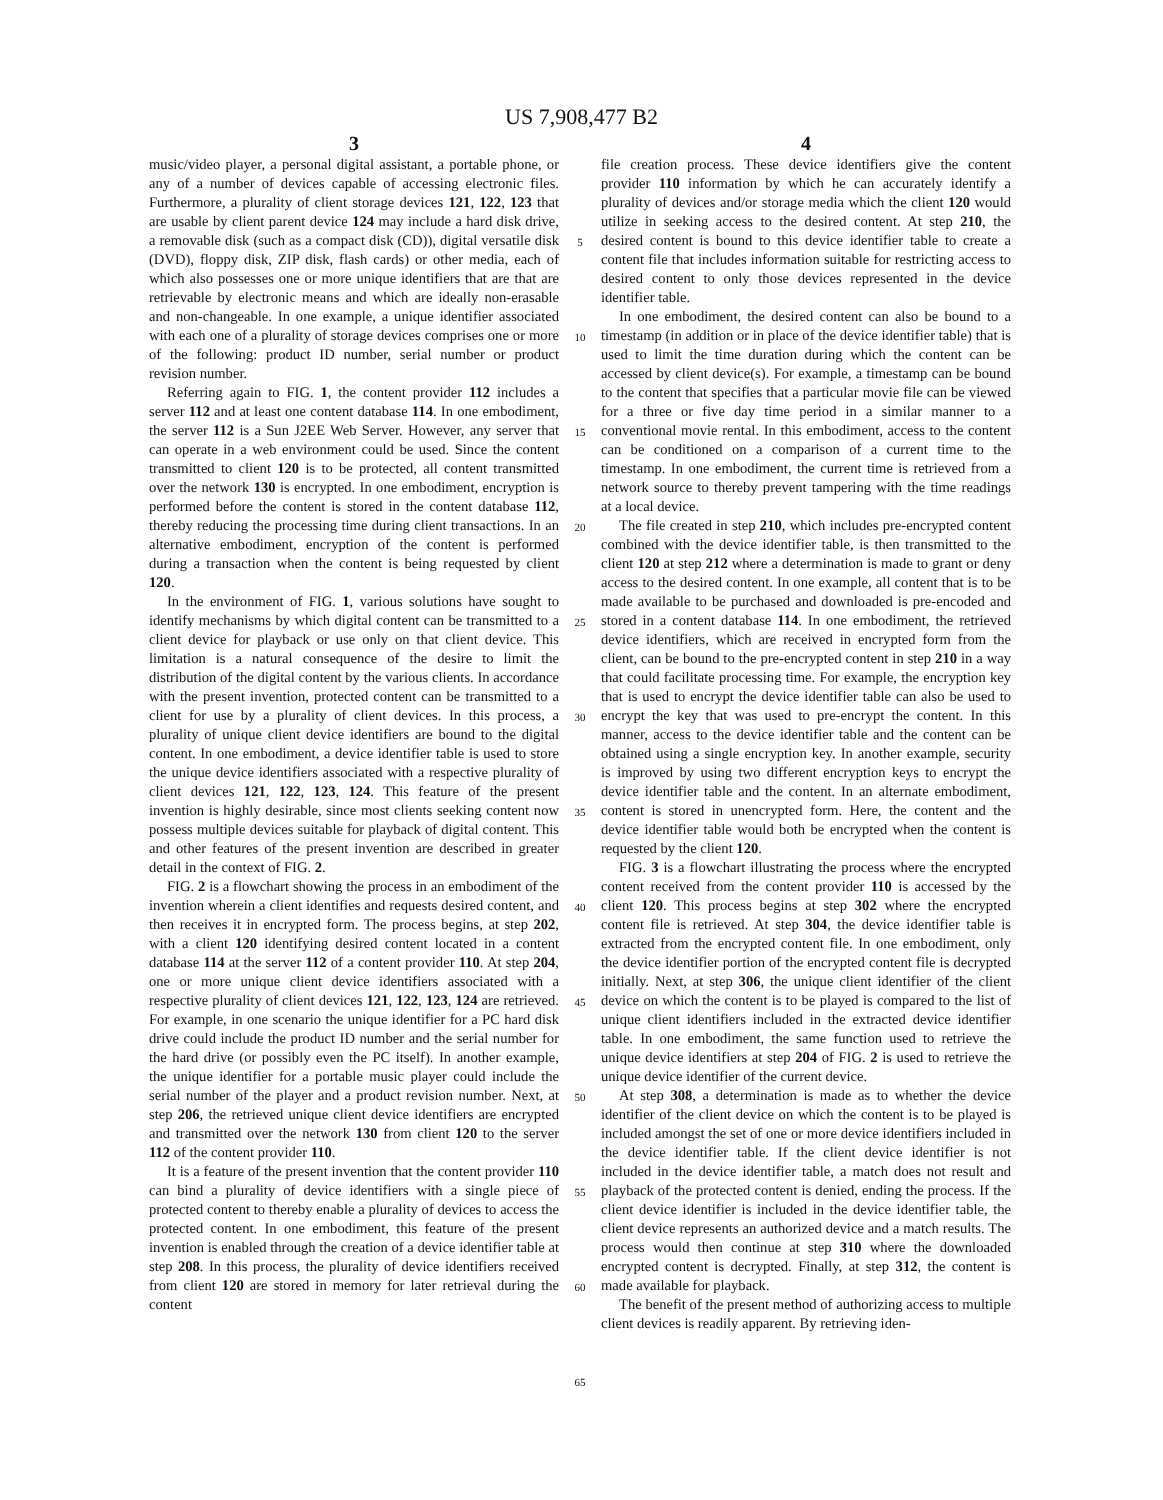US 7,908,477 B2
3
music/video player, a personal digital assistant, a portable phone, or any of a number of devices capable of accessing electronic files. Furthermore, a plurality of client storage devices 121, 122, 123 that are usable by client parent device 124 may include a hard disk drive, a removable disk (such as a compact disk (CD)), digital versatile disk (DVD), floppy disk, ZIP disk, flash cards) or other media, each of which also possesses one or more unique identifiers that are that are retrievable by electronic means and which are ideally non-erasable and non-changeable. In one example, a unique identifier associated with each one of a plurality of storage devices comprises one or more of the following: product ID number, serial number or product revision number.
Referring again to FIG. 1, the content provider 112 includes a server 112 and at least one content database 114. In one embodiment, the server 112 is a Sun J2EE Web Server. However, any server that can operate in a web environment could be used. Since the content transmitted to client 120 is to be protected, all content transmitted over the network 130 is encrypted. In one embodiment, encryption is performed before the content is stored in the content database 112, thereby reducing the processing time during client transactions. In an alternative embodiment, encryption of the content is performed during a transaction when the content is being requested by client 120.
In the environment of FIG. 1, various solutions have sought to identify mechanisms by which digital content can be transmitted to a client device for playback or use only on that client device. This limitation is a natural consequence of the desire to limit the distribution of the digital content by the various clients. In accordance with the present invention, protected content can be transmitted to a client for use by a plurality of client devices. In this process, a plurality of unique client device identifiers are bound to the digital content. In one embodiment, a device identifier table is used to store the unique device identifiers associated with a respective plurality of client devices 121, 122, 123, 124. This feature of the present invention is highly desirable, since most clients seeking content now possess multiple devices suitable for playback of digital content. This and other features of the present invention are described in greater detail in the context of FIG. 2.
FIG. 2 is a flowchart showing the process in an embodiment of the invention wherein a client identifies and requests desired content, and then receives it in encrypted form. The process begins, at step 202, with a client 120 identifying desired content located in a content database 114 at the server 112 of a content provider 110. At step 204, one or more unique client device identifiers associated with a respective plurality of client devices 121, 122, 123, 124 are retrieved. For example, in one scenario the unique identifier for a PC hard disk drive could include the product ID number and the serial number for the hard drive (or possibly even the PC itself). In another example, the unique identifier for a portable music player could include the serial number of the player and a product revision number. Next, at step 206, the retrieved unique client device identifiers are encrypted and transmitted over the network 130 from client 120 to the server 112 of the content provider 110.
It is a feature of the present invention that the content provider 110 can bind a plurality of device identifiers with a single piece of protected content to thereby enable a plurality of devices to access the protected content. In one embodiment, this feature of the present invention is enabled through the creation of a device identifier table at step 208. In this process, the plurality of device identifiers received from client 120 are stored in memory for later retrieval during the content
5
10
15
20
25
30
35
40
45
50
55
60
65
4
file creation process. These device identifiers give the content provider 110 information by which he can accurately identify a plurality of devices and/or storage media which the client 120 would utilize in seeking access to the desired content. At step 210, the desired content is bound to this device identifier table to create a content file that includes information suitable for restricting access to desired content to only those devices represented in the device identifier table.
In one embodiment, the desired content can also be bound to a timestamp (in addition or in place of the device identifier table) that is used to limit the time duration during which the content can be accessed by client device(s). For example, a timestamp can be bound to the content that specifies that a particular movie file can be viewed for a three or five day time period in a similar manner to a conventional movie rental. In this embodiment, access to the content can be conditioned on a comparison of a current time to the timestamp. In one embodiment, the current time is retrieved from a network source to thereby prevent tampering with the time readings at a local device.
The file created in step 210, which includes pre-encrypted content combined with the device identifier table, is then transmitted to the client 120 at step 212 where a determination is made to grant or deny access to the desired content. In one example, all content that is to be made available to be purchased and downloaded is pre-encoded and stored in a content database 114. In one embodiment, the retrieved device identifiers, which are received in encrypted form from the client, can be bound to the pre-encrypted content in step 210 in a way that could facilitate processing time. For example, the encryption key that is used to encrypt the device identifier table can also be used to encrypt the key that was used to pre-encrypt the content. In this manner, access to the device identifier table and the content can be obtained using a single encryption key. In another example, security is improved by using two different encryption keys to encrypt the device identifier table and the content. In an alternate embodiment, content is stored in unencrypted form. Here, the content and the device identifier table would both be encrypted when the content is requested by the client 120.
FIG. 3 is a flowchart illustrating the process where the encrypted content received from the content provider 110 is accessed by the client 120. This process begins at step 302 where the encrypted content file is retrieved. At step 304, the device identifier table is extracted from the encrypted content file. In one embodiment, only the device identifier portion of the encrypted content file is decrypted initially. Next, at step 306, the unique client identifier of the client device on which the content is to be played is compared to the list of unique client identifiers included in the extracted device identifier table. In one embodiment, the same function used to retrieve the unique device identifiers at step 204 of FIG. 2 is used to retrieve the unique device identifier of the current device.
At step 308, a determination is made as to whether the device identifier of the client device on which the content is to be played is included amongst the set of one or more device identifiers included in the device identifier table. If the client device identifier is not included in the device identifier table, a match does not result and playback of the protected content is denied, ending the process. If the client device identifier is included in the device identifier table, the client device represents an authorized device and a match results. The process would then continue at step 310 where the downloaded encrypted content is decrypted. Finally, at step 312, the content is made available for playback.
The benefit of the present method of authorizing access to multiple client devices is readily apparent. By retrieving iden-